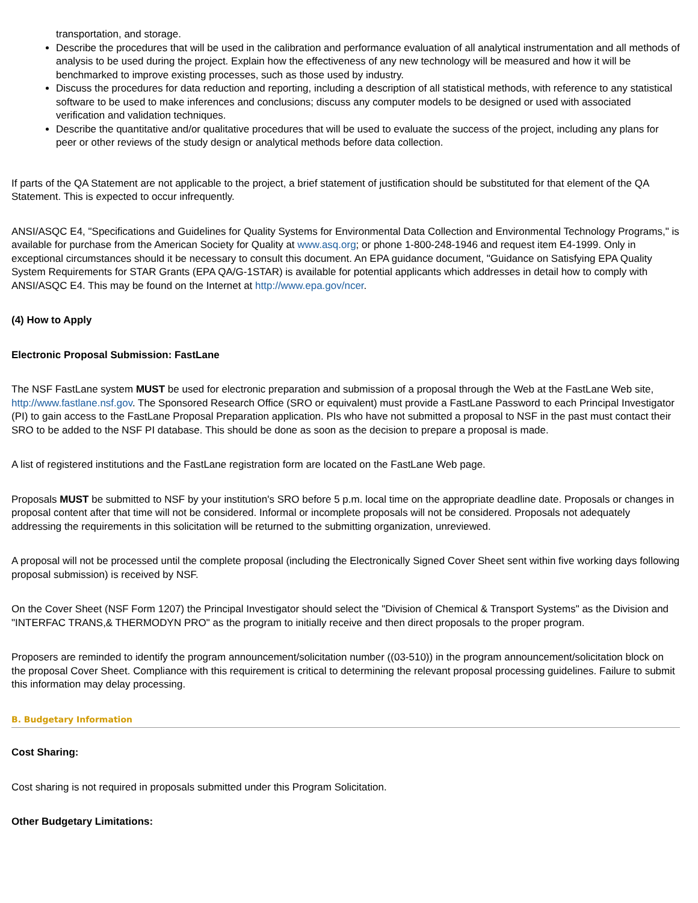transportation, and storage.
Describe the procedures that will be used in the calibration and performance evaluation of all analytical instrumentation and all methods of analysis to be used during the project. Explain how the effectiveness of any new technology will be measured and how it will be benchmarked to improve existing processes, such as those used by industry.
Discuss the procedures for data reduction and reporting, including a description of all statistical methods, with reference to any statistical software to be used to make inferences and conclusions; discuss any computer models to be designed or used with associated verification and validation techniques.
Describe the quantitative and/or qualitative procedures that will be used to evaluate the success of the project, including any plans for peer or other reviews of the study design or analytical methods before data collection.
If parts of the QA Statement are not applicable to the project, a brief statement of justification should be substituted for that element of the QA Statement. This is expected to occur infrequently.
ANSI/ASQC E4, "Specifications and Guidelines for Quality Systems for Environmental Data Collection and Environmental Technology Programs," is available for purchase from the American Society for Quality at www.asq.org; or phone 1-800-248-1946 and request item E4-1999. Only in exceptional circumstances should it be necessary to consult this document. An EPA guidance document, "Guidance on Satisfying EPA Quality System Requirements for STAR Grants (EPA QA/G-1STAR) is available for potential applicants which addresses in detail how to comply with ANSI/ASQC E4. This may be found on the Internet at http://www.epa.gov/ncer.
(4) How to Apply
Electronic Proposal Submission: FastLane
The NSF FastLane system MUST be used for electronic preparation and submission of a proposal through the Web at the FastLane Web site, http://www.fastlane.nsf.gov. The Sponsored Research Office (SRO or equivalent) must provide a FastLane Password to each Principal Investigator (PI) to gain access to the FastLane Proposal Preparation application. PIs who have not submitted a proposal to NSF in the past must contact their SRO to be added to the NSF PI database. This should be done as soon as the decision to prepare a proposal is made.
A list of registered institutions and the FastLane registration form are located on the FastLane Web page.
Proposals MUST be submitted to NSF by your institution's SRO before 5 p.m. local time on the appropriate deadline date. Proposals or changes in proposal content after that time will not be considered. Informal or incomplete proposals will not be considered. Proposals not adequately addressing the requirements in this solicitation will be returned to the submitting organization, unreviewed.
A proposal will not be processed until the complete proposal (including the Electronically Signed Cover Sheet sent within five working days following proposal submission) is received by NSF.
On the Cover Sheet (NSF Form 1207) the Principal Investigator should select the "Division of Chemical & Transport Systems" as the Division and "INTERFAC TRANS,& THERMODYN PRO" as the program to initially receive and then direct proposals to the proper program.
Proposers are reminded to identify the program announcement/solicitation number ((03-510)) in the program announcement/solicitation block on the proposal Cover Sheet. Compliance with this requirement is critical to determining the relevant proposal processing guidelines. Failure to submit this information may delay processing.
B. Budgetary Information
Cost Sharing:
Cost sharing is not required in proposals submitted under this Program Solicitation.
Other Budgetary Limitations: